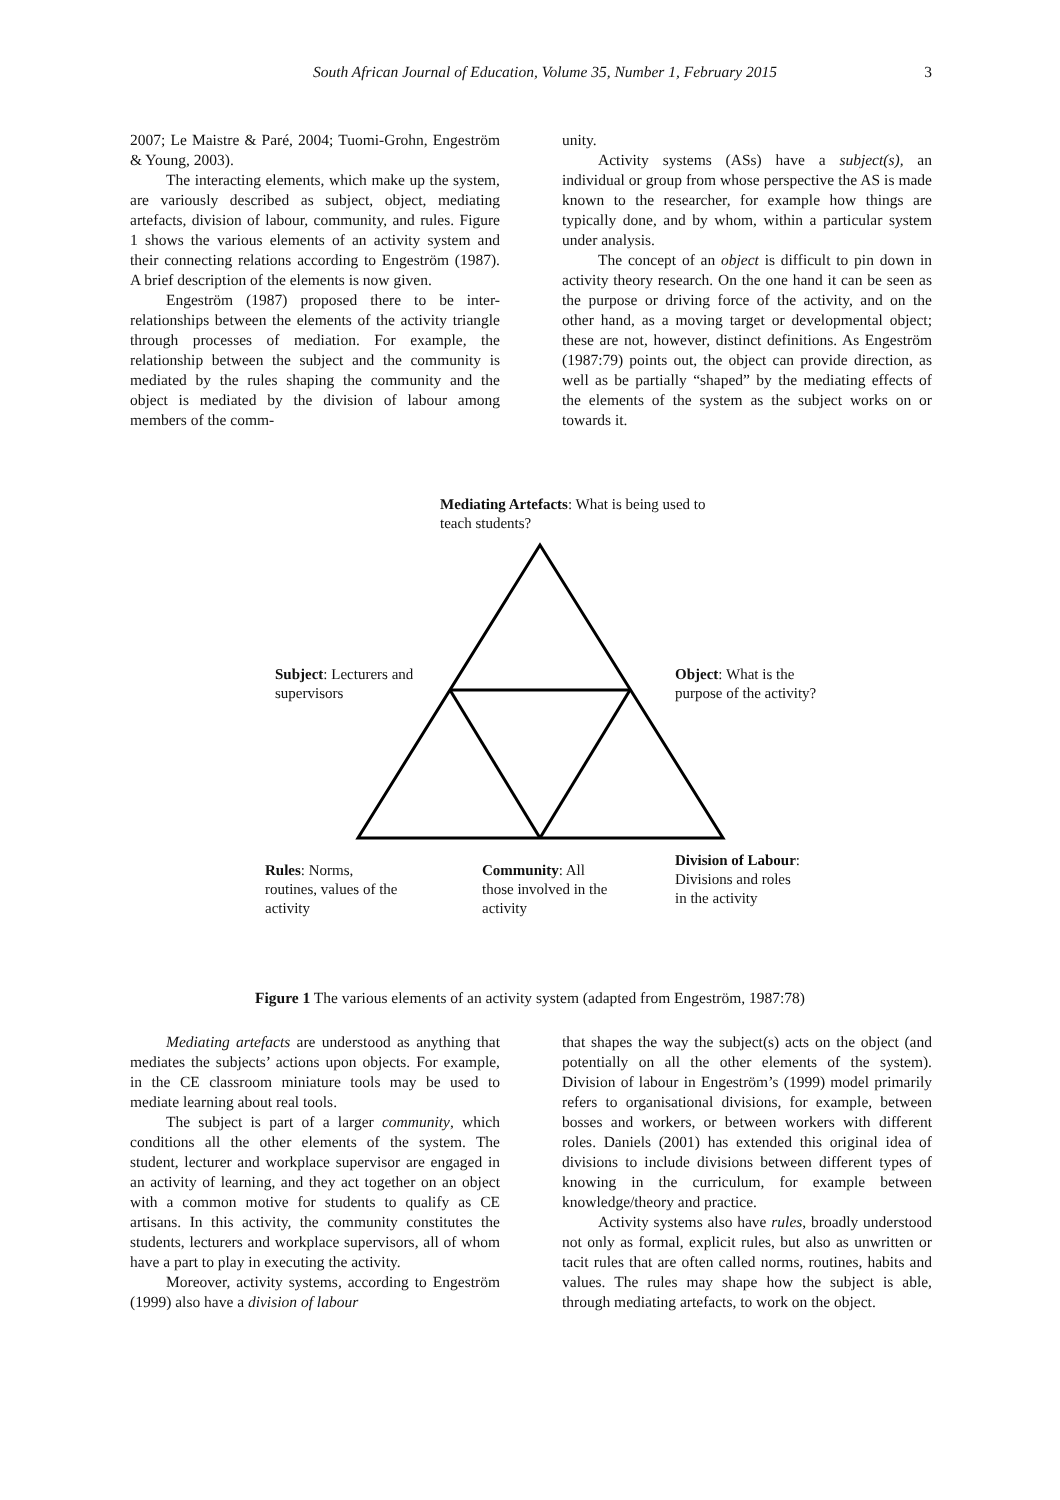South African Journal of Education, Volume 35, Number 1, February 2015
3
2007; Le Maistre & Paré, 2004; Tuomi-Grohn, Engeström & Young, 2003).
The interacting elements, which make up the system, are variously described as subject, object, mediating artefacts, division of labour, community, and rules. Figure 1 shows the various elements of an activity system and their connecting relations according to Engeström (1987). A brief description of the elements is now given.
Engeström (1987) proposed there to be inter-relationships between the elements of the activity triangle through processes of mediation. For example, the relationship between the subject and the community is mediated by the rules shaping the community and the object is mediated by the division of labour among members of the comm-
unity.
Activity systems (ASs) have a subject(s), an individual or group from whose perspective the AS is made known to the researcher, for example how things are typically done, and by whom, within a particular system under analysis.
The concept of an object is difficult to pin down in activity theory research. On the one hand it can be seen as the purpose or driving force of the activity, and on the other hand, as a moving target or developmental object; these are not, however, distinct definitions. As Engeström (1987:79) points out, the object can provide direction, as well as be partially “shaped” by the mediating effects of the elements of the system as the subject works on or towards it.
Mediating Artefacts: What is being used to teach students?
Subject: Lecturers and supervisors
Object: What is the purpose of the activity?
Rules: Norms, routines, values of the activity
Community: All those involved in the activity
Division of Labour: Divisions and roles in the activity
Figure 1 The various elements of an activity system (adapted from Engeström, 1987:78)
Mediating artefacts are understood as anything that mediates the subjects’ actions upon objects. For example, in the CE classroom miniature tools may be used to mediate learning about real tools.
The subject is part of a larger community, which conditions all the other elements of the system. The student, lecturer and workplace supervisor are engaged in an activity of learning, and they act together on an object with a common motive for students to qualify as CE artisans. In this activity, the community constitutes the students, lecturers and workplace supervisors, all of whom have a part to play in executing the activity.
Moreover, activity systems, according to Engeström (1999) also have a division of labour
that shapes the way the subject(s) acts on the object (and potentially on all the other elements of the system). Division of labour in Engeström’s (1999) model primarily refers to organisational divisions, for example, between bosses and workers, or between workers with different roles. Daniels (2001) has extended this original idea of divisions to include divisions between different types of knowing in the curriculum, for example between knowledge/theory and practice.
Activity systems also have rules, broadly understood not only as formal, explicit rules, but also as unwritten or tacit rules that are often called norms, routines, habits and values. The rules may shape how the subject is able, through mediating artefacts, to work on the object.